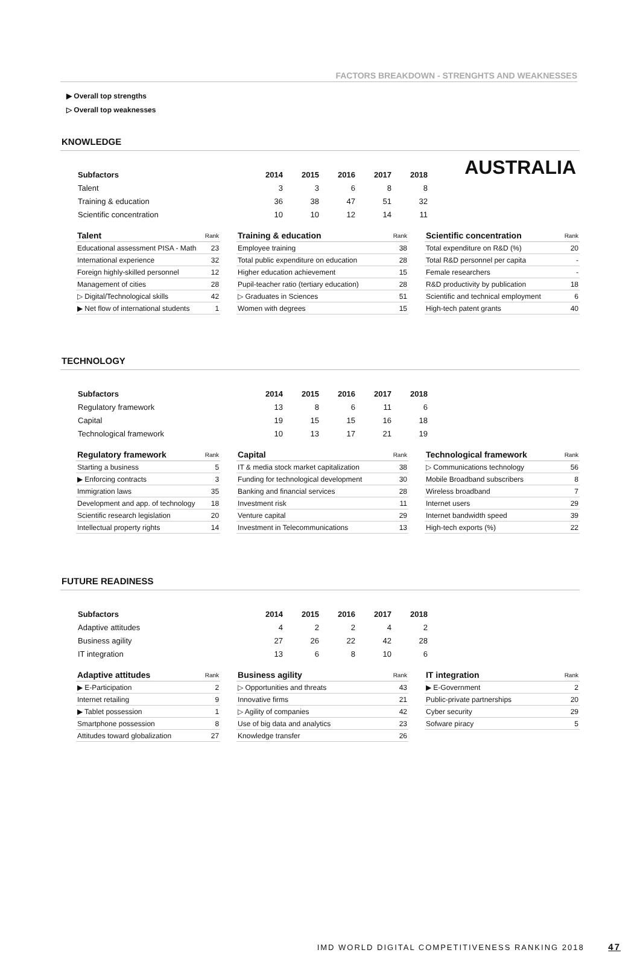FACTORS BREAKDOWN - STRENGHTS AND WEAKNESSES
AUSTRALIA
▶ Overall top strengths
▷ Overall top weaknesses
KNOWLEDGE
| Subfactors | 2014 | 2015 | 2016 | 2017 | 2018 |
| --- | --- | --- | --- | --- | --- |
| Talent | 3 | 3 | 6 | 8 | 8 |
| Training & education | 36 | 38 | 47 | 51 | 32 |
| Scientific concentration | 10 | 10 | 12 | 14 | 11 |
| Talent | Rank |
| --- | --- |
| Educational assessment PISA - Math | 23 |
| International experience | 32 |
| Foreign highly-skilled personnel | 12 |
| Management of cities | 28 |
| ▷ Digital/Technological skills | 42 |
| ▶ Net flow of international students | 1 |
| Training & education | Rank |
| --- | --- |
| Employee training | 38 |
| Total public expenditure on education | 28 |
| Higher education achievement | 15 |
| Pupil-teacher ratio (tertiary education) | 28 |
| ▷ Graduates in Sciences | 51 |
| Women with degrees | 15 |
| Scientific concentration | Rank |
| --- | --- |
| Total expenditure on R&D (%) | 20 |
| Total R&D personnel per capita | - |
| Female researchers | - |
| R&D productivity by publication | 18 |
| Scientific and technical employment | 6 |
| High-tech patent grants | 40 |
TECHNOLOGY
| Subfactors | 2014 | 2015 | 2016 | 2017 | 2018 |
| --- | --- | --- | --- | --- | --- |
| Regulatory framework | 13 | 8 | 6 | 11 | 6 |
| Capital | 19 | 15 | 15 | 16 | 18 |
| Technological framework | 10 | 13 | 17 | 21 | 19 |
| Regulatory framework | Rank |
| --- | --- |
| Starting a business | 5 |
| ▶ Enforcing contracts | 3 |
| Immigration laws | 35 |
| Development and app. of technology | 18 |
| Scientific research legislation | 20 |
| Intellectual property rights | 14 |
| Capital | Rank |
| --- | --- |
| IT & media stock market capitalization | 38 |
| Funding for technological development | 30 |
| Banking and financial services | 28 |
| Investment risk | 11 |
| Venture capital | 29 |
| Investment in Telecommunications | 13 |
| Technological framework | Rank |
| --- | --- |
| ▷ Communications technology | 56 |
| Mobile Broadband subscribers | 8 |
| Wireless broadband | 7 |
| Internet users | 29 |
| Internet bandwidth speed | 39 |
| High-tech exports (%) | 22 |
FUTURE READINESS
| Subfactors | 2014 | 2015 | 2016 | 2017 | 2018 |
| --- | --- | --- | --- | --- | --- |
| Adaptive attitudes | 4 | 2 | 2 | 4 | 2 |
| Business agility | 27 | 26 | 22 | 42 | 28 |
| IT integration | 13 | 6 | 8 | 10 | 6 |
| Adaptive attitudes | Rank |
| --- | --- |
| ▶ E-Participation | 2 |
| Internet retailing | 9 |
| ▶ Tablet possession | 1 |
| Smartphone possession | 8 |
| Attitudes toward globalization | 27 |
| Business agility | Rank |
| --- | --- |
| ▷ Opportunities and threats | 43 |
| Innovative firms | 21 |
| ▷ Agility of companies | 42 |
| Use of big data and analytics | 23 |
| Knowledge transfer | 26 |
| IT integration | Rank |
| --- | --- |
| ▶ E-Government | 2 |
| Public-private partnerships | 20 |
| Cyber security | 29 |
| Sofware piracy | 5 |
IMD WORLD DIGITAL COMPETITIVENESS RANKING 2018 47